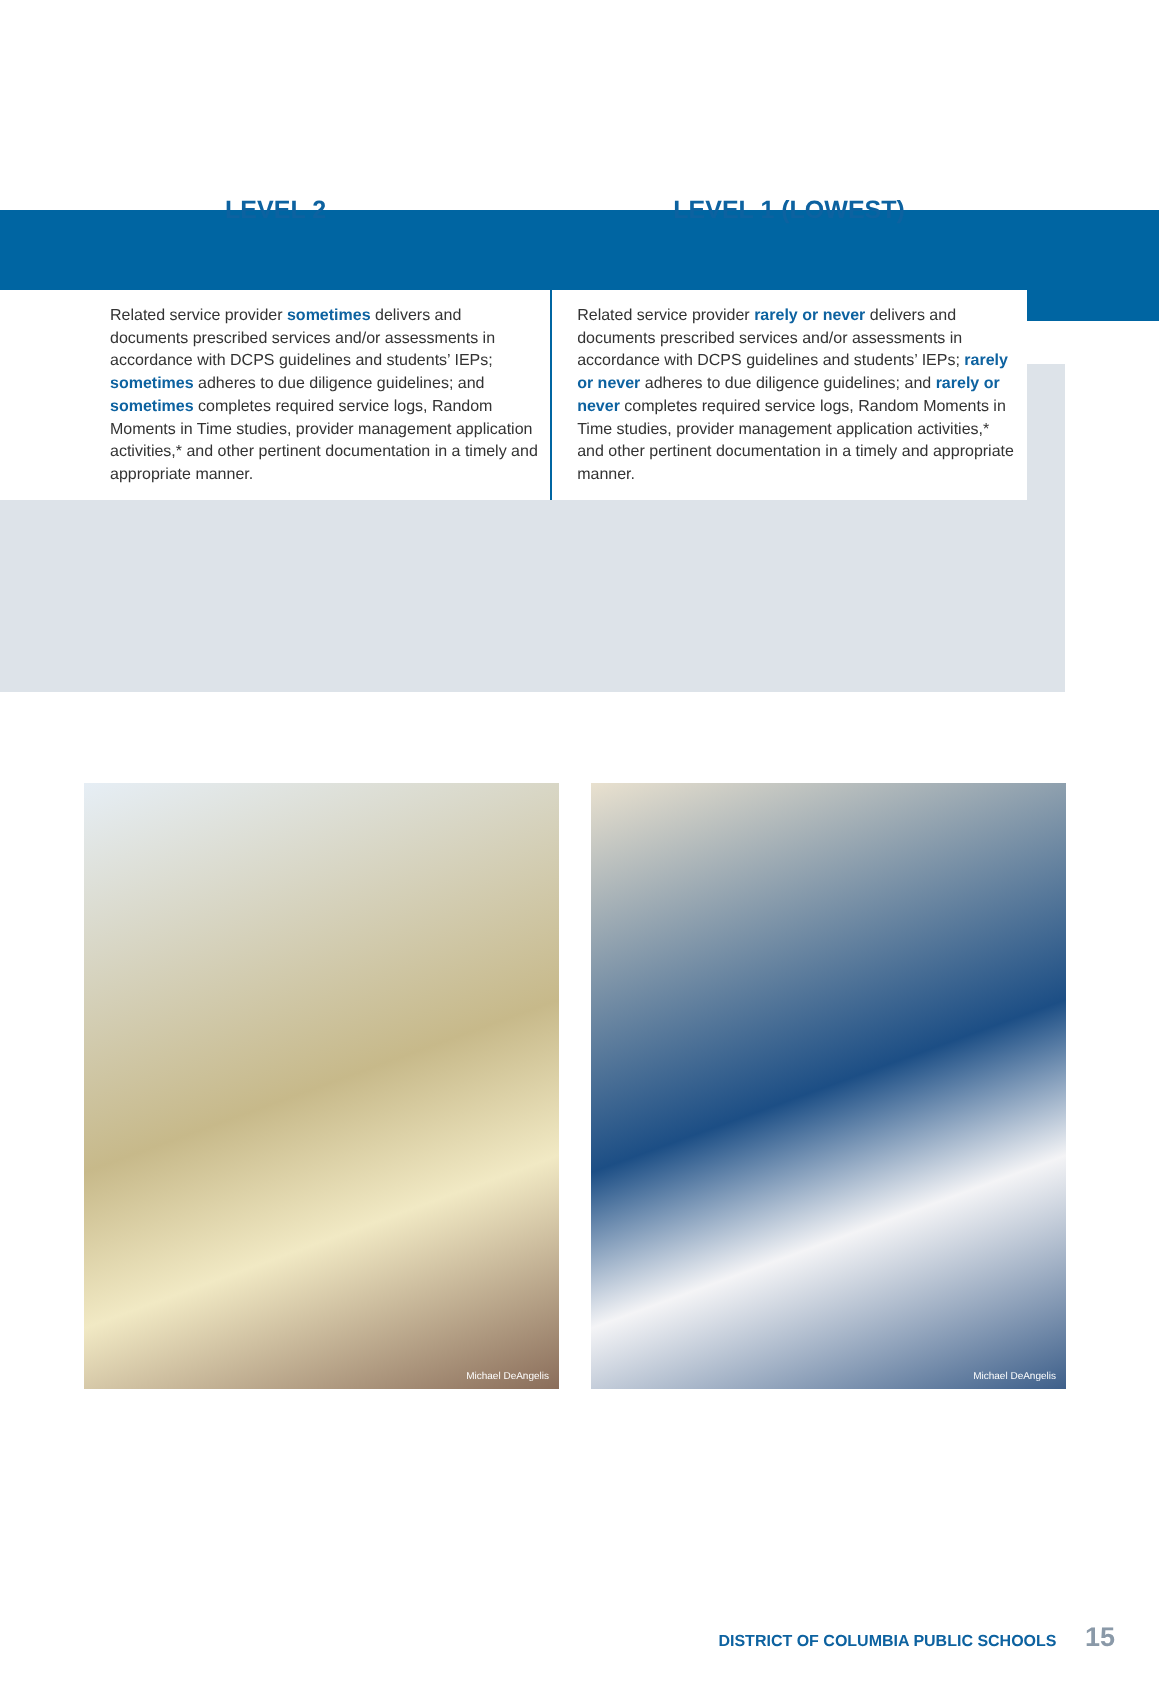| LEVEL 2 | LEVEL 1 (LOWEST) |
| --- | --- |
| Related service provider sometimes delivers and documents prescribed services and/or assessments in accordance with DCPS guidelines and students’ IEPs; sometimes adheres to due diligence guidelines; and sometimes completes required service logs, Random Moments in Time studies, provider management application activities,* and other pertinent documentation in a timely and appropriate manner. | Related service provider rarely or never delivers and documents prescribed services and/or assessments in accordance with DCPS guidelines and students’ IEPs; rarely or never adheres to due diligence guidelines; and rarely or never completes required service logs, Random Moments in Time studies, provider management application activities,* and other pertinent documentation in a timely and appropriate manner. |
Michael DeAngelis
Michael DeAngelis
DISTRICT OF COLUMBIA PUBLIC SCHOOLS 15